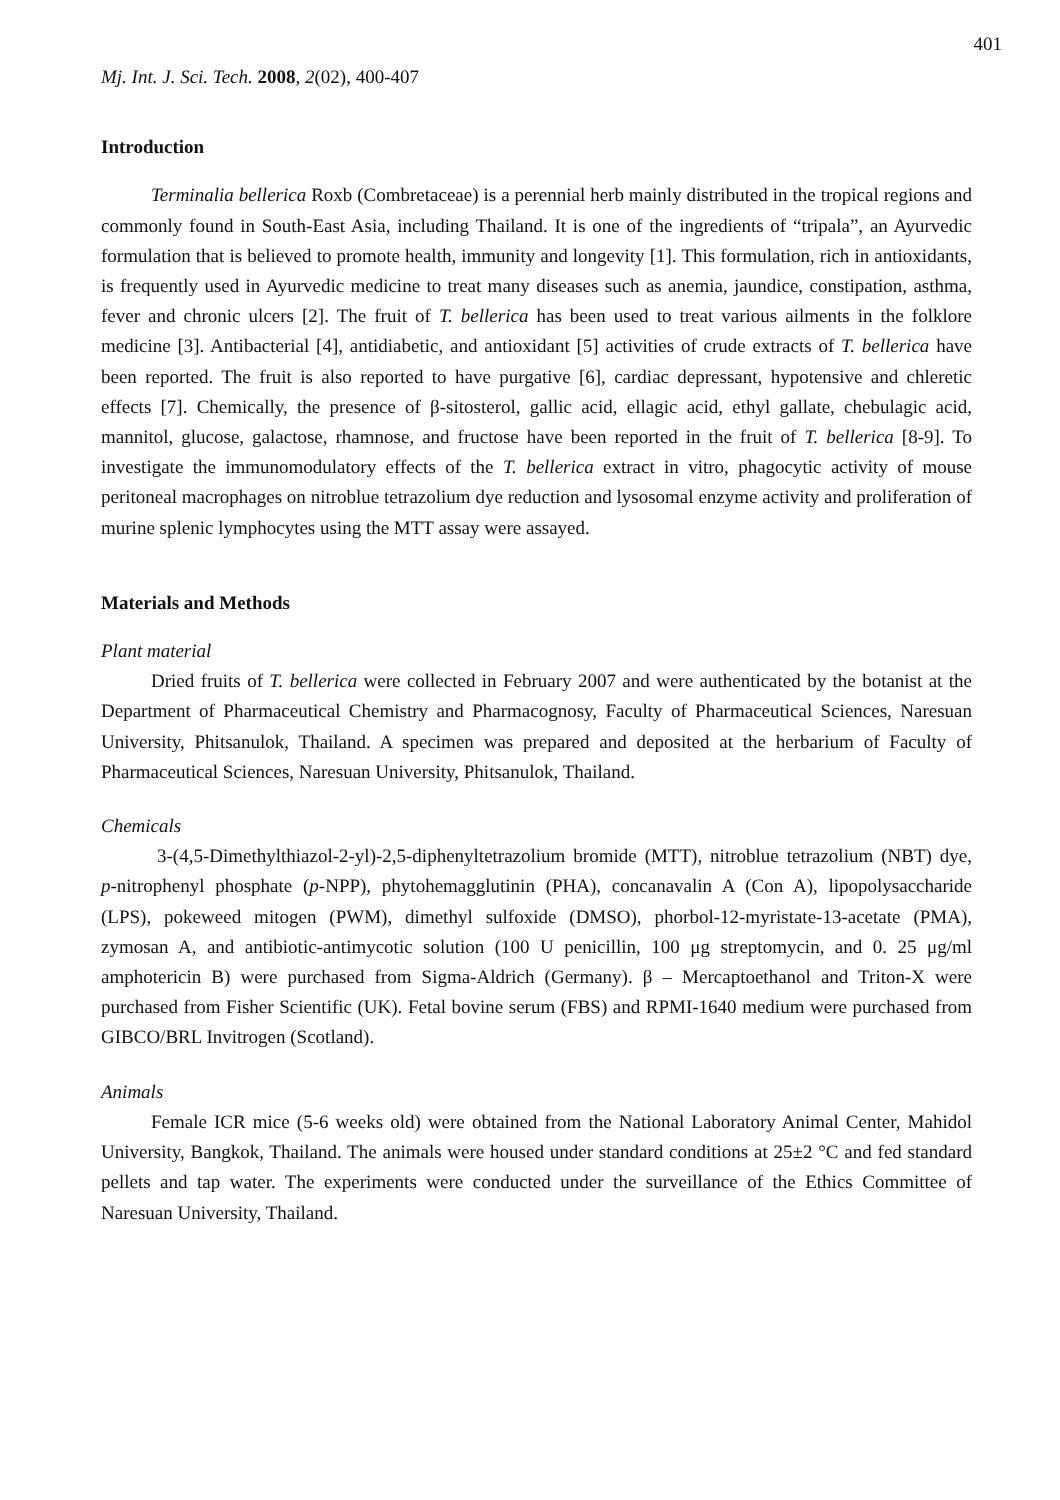401
Mj. Int. J. Sci. Tech. 2008, 2(02), 400-407
Introduction
Terminalia bellerica Roxb (Combretaceae) is a perennial herb mainly distributed in the tropical regions and commonly found in South-East Asia, including Thailand. It is one of the ingredients of “tripala”, an Ayurvedic formulation that is believed to promote health, immunity and longevity [1]. This formulation, rich in antioxidants, is frequently used in Ayurvedic medicine to treat many diseases such as anemia, jaundice, constipation, asthma, fever and chronic ulcers [2]. The fruit of T. bellerica has been used to treat various ailments in the folklore medicine [3]. Antibacterial [4], antidiabetic, and antioxidant [5] activities of crude extracts of T. bellerica have been reported. The fruit is also reported to have purgative [6], cardiac depressant, hypotensive and chleretic effects [7]. Chemically, the presence of β-sitosterol, gallic acid, ellagic acid, ethyl gallate, chebulagic acid, mannitol, glucose, galactose, rhamnose, and fructose have been reported in the fruit of T. bellerica [8-9]. To investigate the immunomodulatory effects of the T. bellerica extract in vitro, phagocytic activity of mouse peritoneal macrophages on nitroblue tetrazolium dye reduction and lysosomal enzyme activity and proliferation of murine splenic lymphocytes using the MTT assay were assayed.
Materials and Methods
Plant material
Dried fruits of T. bellerica were collected in February 2007 and were authenticated by the botanist at the Department of Pharmaceutical Chemistry and Pharmacognosy, Faculty of Pharmaceutical Sciences, Naresuan University, Phitsanulok, Thailand. A specimen was prepared and deposited at the herbarium of Faculty of Pharmaceutical Sciences, Naresuan University, Phitsanulok, Thailand.
Chemicals
3-(4,5-Dimethylthiazol-2-yl)-2,5-diphenyltetrazolium bromide (MTT), nitroblue tetrazolium (NBT) dye, p-nitrophenyl phosphate (p-NPP), phytohemagglutinin (PHA), concanavalin A (Con A), lipopolysaccharide (LPS), pokeweed mitogen (PWM), dimethyl sulfoxide (DMSO), phorbol-12-myristate-13-acetate (PMA), zymosan A, and antibiotic-antimycotic solution (100 U penicillin, 100 μg streptomycin, and 0. 25 μg/ml amphotericin B) were purchased from Sigma-Aldrich (Germany). β – Mercaptoethanol and Triton-X were purchased from Fisher Scientific (UK). Fetal bovine serum (FBS) and RPMI-1640 medium were purchased from GIBCO/BRL Invitrogen (Scotland).
Animals
Female ICR mice (5-6 weeks old) were obtained from the National Laboratory Animal Center, Mahidol University, Bangkok, Thailand. The animals were housed under standard conditions at 25±2 °C and fed standard pellets and tap water. The experiments were conducted under the surveillance of the Ethics Committee of Naresuan University, Thailand.